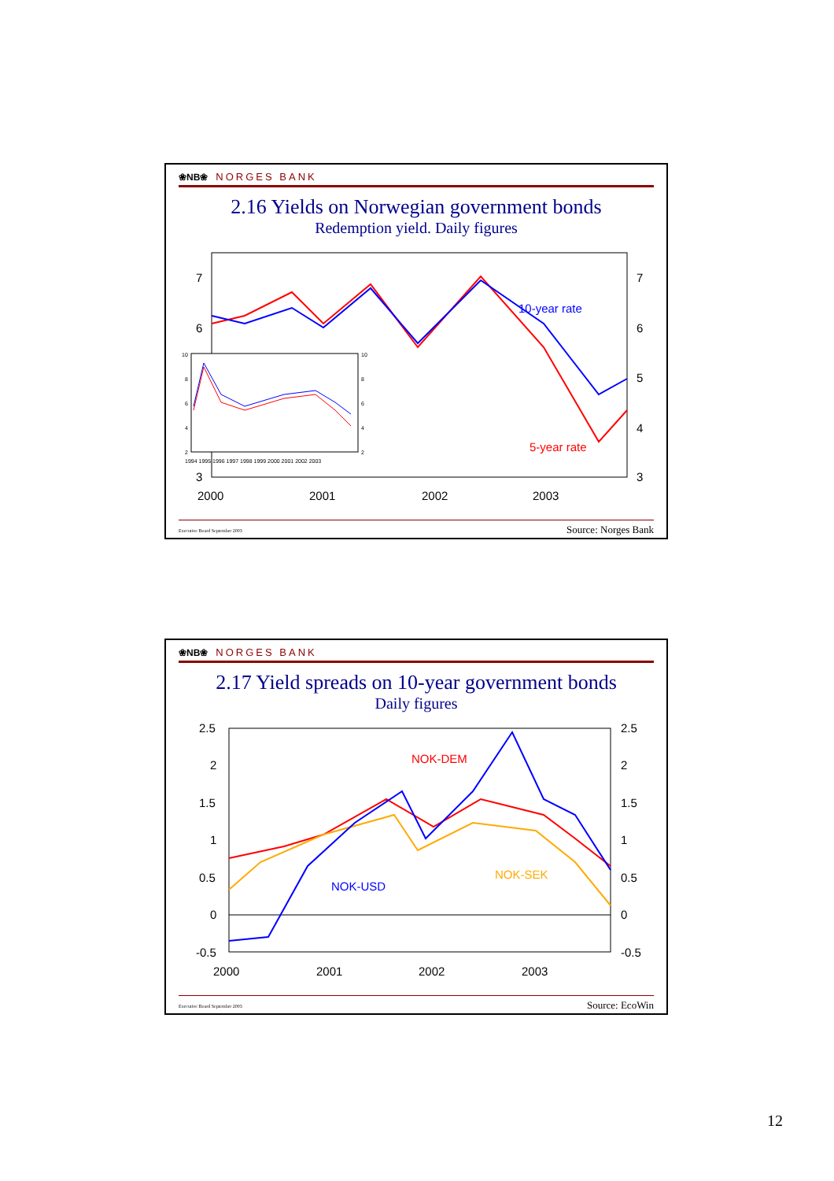❀NB❀ NORGES BANK
2.16 Yields on Norwegian government bonds
Redemption yield. Daily figures
7
6
3
7
6
5
4
3
2000
2001
2002
2003
10-year rate
5-year rate
10
8
6
4
2
10
8
6
4
2
1994 1995 1996 1997 1998 1999 2000 2001 2002 2003
Executive Board September 2003 Source: Norges Bank
❀NB❀ NORGES BANK
2.17 Yield spreads on 10-year government bonds
Daily figures
2.5
2
1.5
1
0.5
0
-0.5
2.5
2
1.5
1
0.5
0
-0.5
2000
2001
2002
2003
NOK-DEM
NOK-USD
NOK-SEK
Executive Board September 2003 Source: EcoWin
12